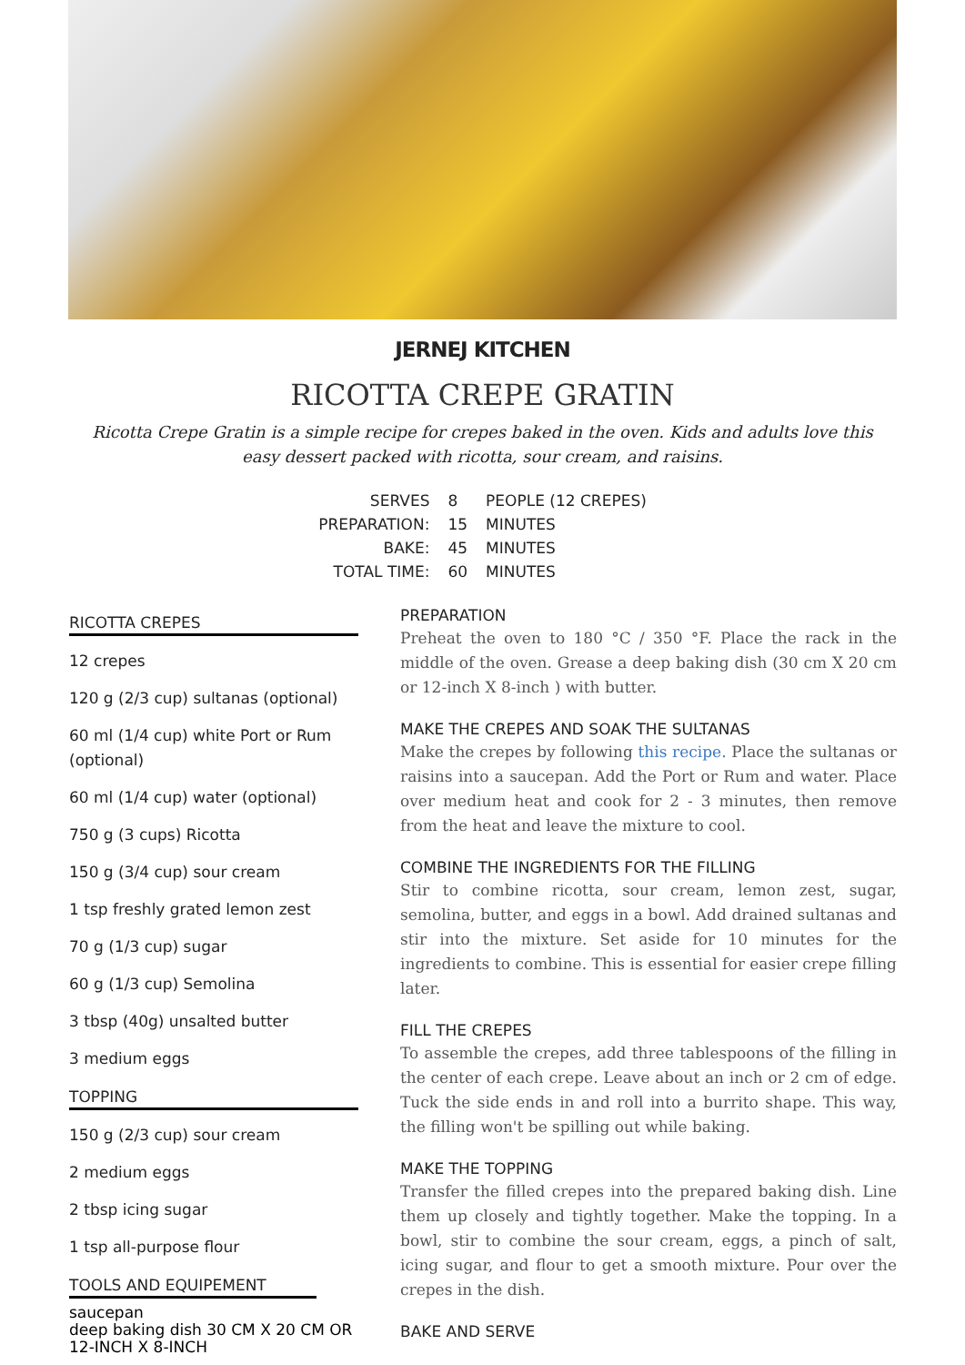JERNEJ KITCHEN
RICOTTA CREPE GRATIN
Ricotta Crepe Gratin is a simple recipe for crepes baked in the oven. Kids and adults love this easy dessert packed with ricotta, sour cream, and raisins.
| SERVES | 8 | PEOPLE (12 CREPES) |
| PREPARATION: | 15 | MINUTES |
| BAKE: | 45 | MINUTES |
| TOTAL TIME: | 60 | MINUTES |
RICOTTA CREPES
12 crepes
120 g (2/3 cup) sultanas (optional)
60 ml (1/4 cup) white Port or Rum (optional)
60 ml (1/4 cup) water (optional)
750 g (3 cups) Ricotta
150 g (3/4 cup) sour cream
1 tsp freshly grated lemon zest
70 g (1/3 cup) sugar
60 g (1/3 cup) Semolina
3 tbsp (40g) unsalted butter
3 medium eggs
TOPPING
150 g (2/3 cup) sour cream
2 medium eggs
2 tbsp icing sugar
1 tsp all-purpose flour
TOOLS AND EQUIPEMENT
saucepan
deep baking dish 30 CM X 20 CM OR 12-INCH X 8-INCH
PREPARATION
Preheat the oven to 180 °C / 350 °F. Place the rack in the middle of the oven. Grease a deep baking dish (30 cm X 20 cm or 12-inch X 8-inch ) with butter.
MAKE THE CREPES AND SOAK THE SULTANAS
Make the crepes by following this recipe. Place the sultanas or raisins into a saucepan. Add the Port or Rum and water. Place over medium heat and cook for 2 - 3 minutes, then remove from the heat and leave the mixture to cool.
COMBINE THE INGREDIENTS FOR THE FILLING
Stir to combine ricotta, sour cream, lemon zest, sugar, semolina, butter, and eggs in a bowl. Add drained sultanas and stir into the mixture. Set aside for 10 minutes for the ingredients to combine. This is essential for easier crepe filling later.
FILL THE CREPES
To assemble the crepes, add three tablespoons of the filling in the center of each crepe. Leave about an inch or 2 cm of edge. Tuck the side ends in and roll into a burrito shape. This way, the filling won't be spilling out while baking.
MAKE THE TOPPING
Transfer the filled crepes into the prepared baking dish. Line them up closely and tightly together. Make the topping. In a bowl, stir to combine the sour cream, eggs, a pinch of salt, icing sugar, and flour to get a smooth mixture. Pour over the crepes in the dish.
BAKE AND SERVE